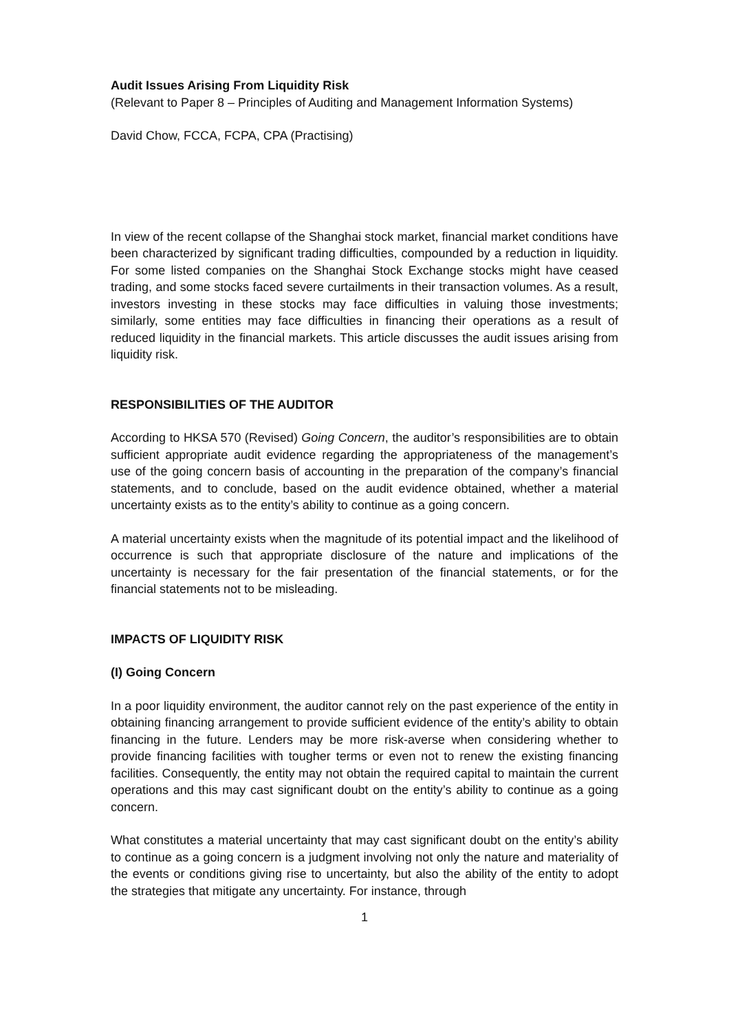Audit Issues Arising From Liquidity Risk
(Relevant to Paper 8 – Principles of Auditing and Management Information Systems)
David Chow, FCCA, FCPA, CPA (Practising)
In view of the recent collapse of the Shanghai stock market, financial market conditions have been characterized by significant trading difficulties, compounded by a reduction in liquidity. For some listed companies on the Shanghai Stock Exchange stocks might have ceased trading, and some stocks faced severe curtailments in their transaction volumes. As a result, investors investing in these stocks may face difficulties in valuing those investments; similarly, some entities may face difficulties in financing their operations as a result of reduced liquidity in the financial markets. This article discusses the audit issues arising from liquidity risk.
RESPONSIBILITIES OF THE AUDITOR
According to HKSA 570 (Revised) Going Concern, the auditor’s responsibilities are to obtain sufficient appropriate audit evidence regarding the appropriateness of the management’s use of the going concern basis of accounting in the preparation of the company’s financial statements, and to conclude, based on the audit evidence obtained, whether a material uncertainty exists as to the entity’s ability to continue as a going concern.
A material uncertainty exists when the magnitude of its potential impact and the likelihood of occurrence is such that appropriate disclosure of the nature and implications of the uncertainty is necessary for the fair presentation of the financial statements, or for the financial statements not to be misleading.
IMPACTS OF LIQUIDITY RISK
(I) Going Concern
In a poor liquidity environment, the auditor cannot rely on the past experience of the entity in obtaining financing arrangement to provide sufficient evidence of the entity’s ability to obtain financing in the future. Lenders may be more risk-averse when considering whether to provide financing facilities with tougher terms or even not to renew the existing financing facilities. Consequently, the entity may not obtain the required capital to maintain the current operations and this may cast significant doubt on the entity’s ability to continue as a going concern.
What constitutes a material uncertainty that may cast significant doubt on the entity’s ability to continue as a going concern is a judgment involving not only the nature and materiality of the events or conditions giving rise to uncertainty, but also the ability of the entity to adopt the strategies that mitigate any uncertainty. For instance, through
1